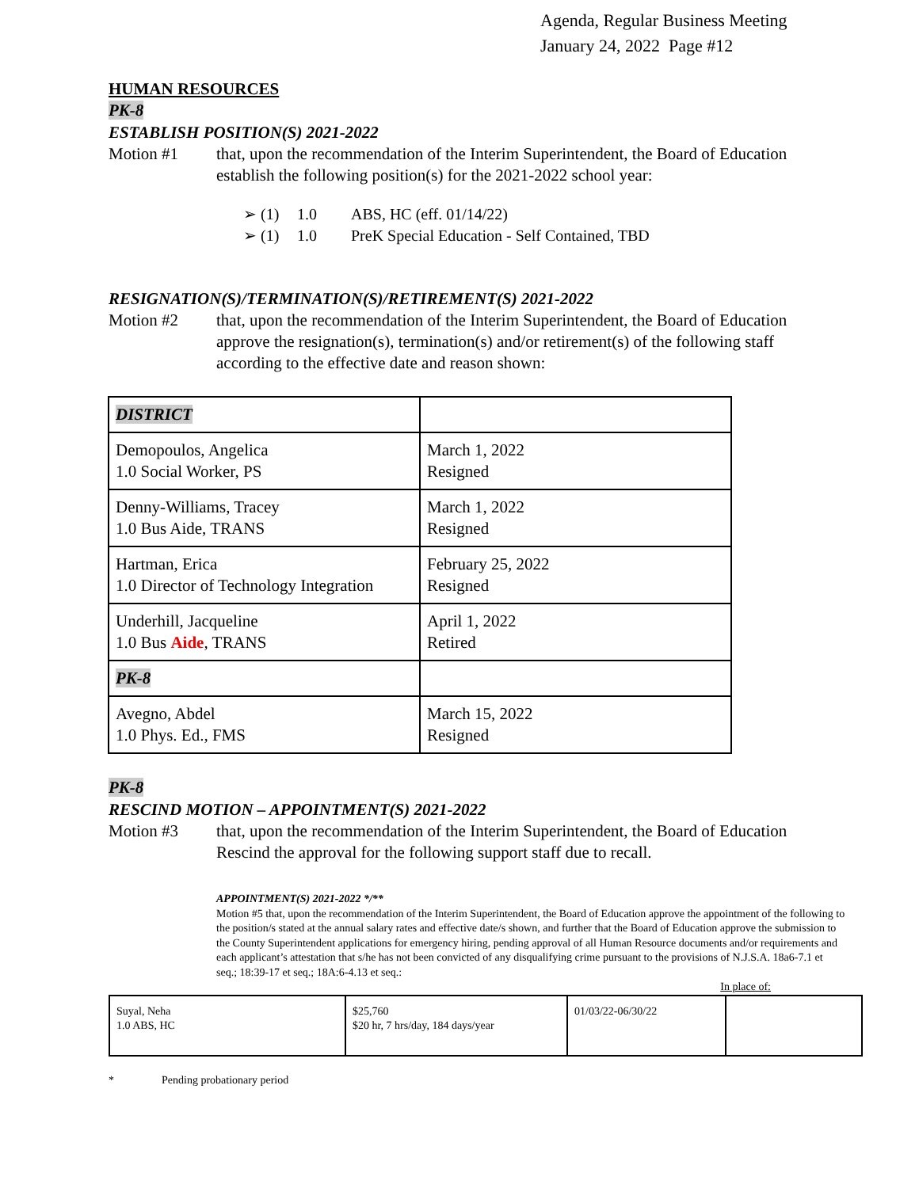Agenda, Regular Business Meeting
January 24, 2022 Page #12
HUMAN RESOURCES
PK-8
ESTABLISH POSITION(S) 2021-2022
Motion #1 that, upon the recommendation of the Interim Superintendent, the Board of Education establish the following position(s) for the 2021-2022 school year:
➢ (1) 1.0 ABS, HC (eff. 01/14/22)
➢ (1) 1.0 PreK Special Education - Self Contained, TBD
RESIGNATION(S)/TERMINATION(S)/RETIREMENT(S) 2021-2022
Motion #2 that, upon the recommendation of the Interim Superintendent, the Board of Education approve the resignation(s), termination(s) and/or retirement(s) of the following staff according to the effective date and reason shown:
| DISTRICT | |
| Demopoulos, Angelica 1.0 Social Worker, PS | March 1, 2022 Resigned |
| Denny-Williams, Tracey 1.0 Bus Aide, TRANS | March 1, 2022 Resigned |
| Hartman, Erica 1.0 Director of Technology Integration | February 25, 2022 Resigned |
| Underhill, Jacqueline 1.0 Bus Aide , TRANS | April 1, 2022 Retired |
| PK-8 | |
| Avegno, Abdel 1.0 Phys. Ed., FMS | March 15, 2022 Resigned |
PK-8
RESCIND MOTION – APPOINTMENT(S) 2021-2022
Motion #3 that, upon the recommendation of the Interim Superintendent, the Board of Education Rescind the approval for the following support staff due to recall.
APPOINTMENT(S) 2021-2022 */**
Motion #5 that, upon the recommendation of the Interim Superintendent, the Board of Education approve the appointment of the following to the position/s stated at the annual salary rates and effective date/s shown, and further that the Board of Education approve the submission to the County Superintendent applications for emergency hiring, pending approval of all Human Resource documents and/or requirements and each applicant’s attestation that s/he has not been convicted of any disqualifying crime pursuant to the provisions of N.J.S.A. 18a6-7.1 et seq.; 18:39-17 et seq.; 18A:6-4.13 et seq.:
In place of:
| Suyal, Neha 1.0 ABS, HC | $25,760 $20 hr, 7 hrs/day, 184 days/year | 01/03/22-06/30/22 | |
* Pending probationary period